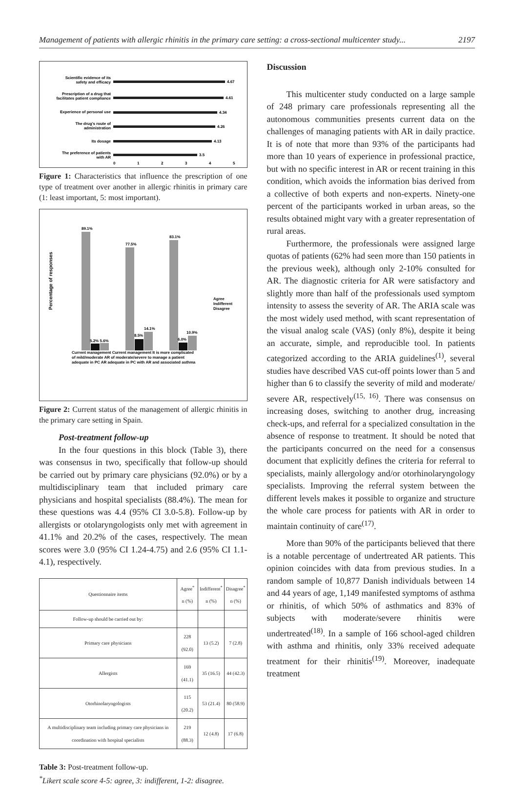Management of patients with allergic rhinitis in the primary care setting: a cross-sectional multicenter study... 2197
Scientific evidence of its
safety and efficacy
Prescription of a drug that
facilitates patient compliance
Experience of personal use
The drug's route of
administration
Its dosage
The preference of patients
with AR
4.67
4.61
4.34
4.26
4.13
3.5
0
1
2
3
4
5
Figure 1: Characteristics that influence the prescription of one type of treatment over another in allergic rhinitis in primary care (1: least important, 5: most important).
Percentage of responses
89.1%
77.5%
83.1%
5.2% 5.6%
8.5%
14.1%
6.0%
10.9%
Current management Current management It is more complicated
of mild/moderate AR of moderate/severe to manage a patient
adequate in PC AR adequate in PC with AR and associated asthma
Agree
Indifferent
Disagree
Figure 2: Current status of the management of allergic rhinitis in the primary care setting in Spain.
Post-treatment follow-up
In the four questions in this block (Table 3), there was consensus in two, specifically that follow-up should be carried out by primary care physicians (92.0%) or by a multidisciplinary team that included primary care physicians and hospital specialists (88.4%). The mean for these questions was 4.4 (95% CI 3.0-5.8). Follow-up by allergists or otolaryngologists only met with agreement in 41.1% and 20.2% of the cases, respectively. The mean scores were 3.0 (95% CI 1.24-4.75) and 2.6 (95% CI 1.1-4.1), respectively.
| Questionnaire items | Agree<sup>*</sup> n (%) | Indifferent<sup>*</sup> n (%) | Disagree<sup>*</sup> n (%) |
| --- | --- | --- | --- |
| Follow-up should be carried out by: | | | |
| Primary care physicians | 228 (92.0) | 13 (5.2) | 7 (2.8) |
| Allergists | 169 (41.1) | 35 (16.5) | 44 (42.3) |
| Otorhinolaryngologists | 115 (20.2) | 53 (21.4) | 80 (58.9) |
| A multidisciplinary team including primary care physicians in coordination with hospital specialists | 219 (88.3) | 12 (4.8) | 17 (6.8) |
Table 3: Post-treatment follow-up.
<sup>*</sup> Likert scale score 4-5: agree, 3: indifferent, 1-2: disagree.
Discussion
This multicenter study conducted on a large sample of 248 primary care professionals representing all the autonomous communities presents current data on the challenges of managing patients with AR in daily practice. It is of note that more than 93% of the participants had more than 10 years of experience in professional practice, but with no specific interest in AR or recent training in this condition, which avoids the information bias derived from a collective of both experts and non-experts. Ninety-one percent of the participants worked in urban areas, so the results obtained might vary with a greater representation of rural areas.
Furthermore, the professionals were assigned large quotas of patients (62% had seen more than 150 patients in the previous week), although only 2-10% consulted for AR. The diagnostic criteria for AR were satisfactory and slightly more than half of the professionals used symptom intensity to assess the severity of AR. The ARIA scale was the most widely used method, with scant representation of the visual analog scale (VAS) (only 8%), despite it being an accurate, simple, and reproducible tool. In patients categorized according to the ARIA guidelines<sup>(1)</sup>, several studies have described VAS cut-off points lower than 5 and higher than 6 to classify the severity of mild and moderate/ severe AR, respectively<sup>(15, 16)</sup>. There was consensus on increasing doses, switching to another drug, increasing check-ups, and referral for a specialized consultation in the absence of response to treatment. It should be noted that the participants concurred on the need for a consensus document that explicitly defines the criteria for referral to specialists, mainly allergology and/or otorhinolaryngology specialists. Improving the referral system between the different levels makes it possible to organize and structure the whole care process for patients with AR in order to maintain continuity of care<sup>(17)</sup>.
More than 90% of the participants believed that there is a notable percentage of undertreated AR patients. This opinion coincides with data from previous studies. In a random sample of 10,877 Danish individuals between 14 and 44 years of age, 1,149 manifested symptoms of asthma or rhinitis, of which 50% of asthmatics and 83% of subjects with moderate/severe rhinitis were undertreated<sup>(18)</sup>. In a sample of 166 school-aged children with asthma and rhinitis, only 33% received adequate treatment for their rhinitis<sup>(19)</sup>. Moreover, inadequate treatment